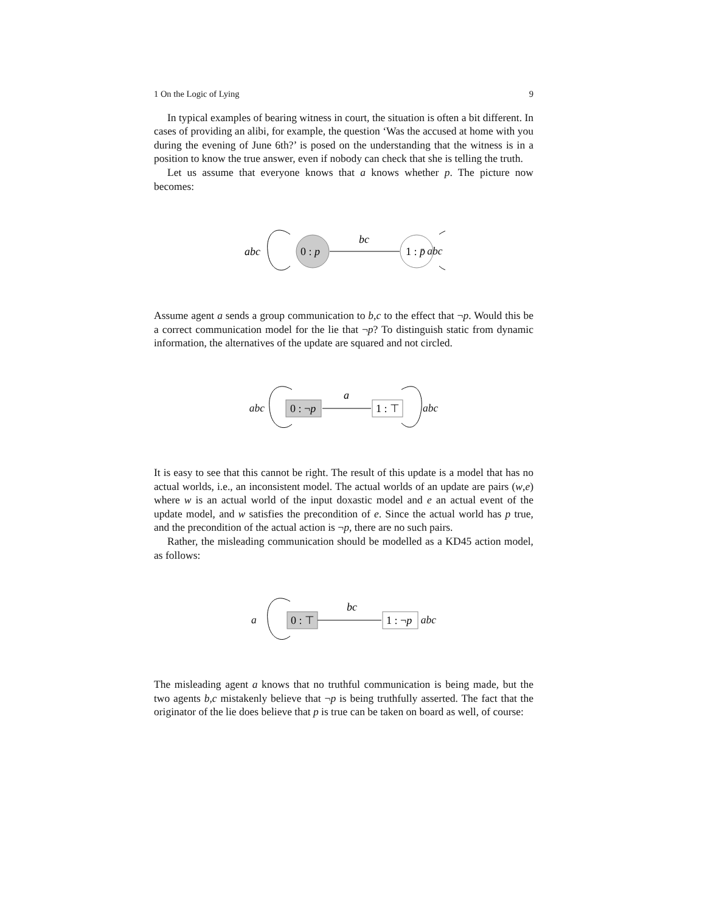1 On the Logic of Lying 9
In typical examples of bearing witness in court, the situation is often a bit different. In cases of providing an alibi, for example, the question ‘Was the accused at home with you during the evening of June 6th?’ is posed on the understanding that the witness is in a position to know the true answer, even if nobody can check that she is telling the truth.
Let us assume that everyone knows that a knows whether p. The picture now becomes:
abc
0 : p
bc
1 : p̄
abc
Assume agent a sends a group communication to b,c to the effect that ¬p. Would this be a correct communication model for the lie that ¬p? To distinguish static from dynamic information, the alternatives of the update are squared and not circled.
abc
0 : ¬p
a
1 : ⊤
abc
It is easy to see that this cannot be right. The result of this update is a model that has no actual worlds, i.e., an inconsistent model. The actual worlds of an update are pairs (w,e) where w is an actual world of the input doxastic model and e an actual event of the update model, and w satisfies the precondition of e. Since the actual world has p true, and the precondition of the actual action is ¬p, there are no such pairs.
Rather, the misleading communication should be modelled as a KD45 action model, as follows:
a
0 : ⊤
bc
1 : ¬p
abc
The misleading agent a knows that no truthful communication is being made, but the two agents b,c mistakenly believe that ¬p is being truthfully asserted. The fact that the originator of the lie does believe that p is true can be taken on board as well, of course: